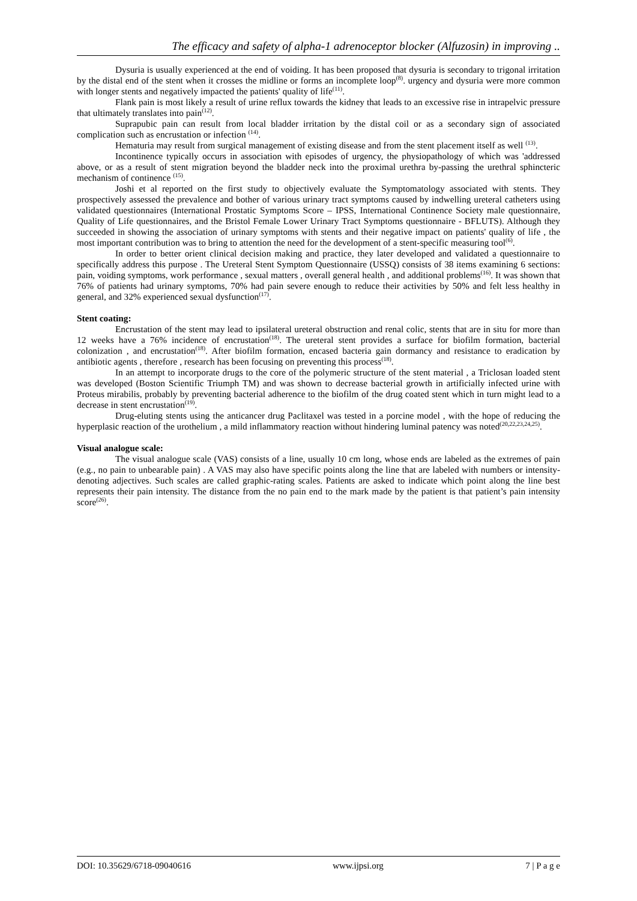The efficacy and safety of alpha-1 adrenoceptor blocker (Alfuzosin) in improving ..
Dysuria is usually experienced at the end of voiding. It has been proposed that dysuria is secondary to trigonal irritation by the distal end of the stent when it crosses the midline or forms an incomplete loop<sup>(8)</sup>. urgency and dysuria were more common with longer stents and negatively impacted the patients' quality of life<sup>(11)</sup>.
Flank pain is most likely a result of urine reflux towards the kidney that leads to an excessive rise in intrapelvic pressure that ultimately translates into pain<sup>(12)</sup>.
Suprapubic pain can result from local bladder irritation by the distal coil or as a secondary sign of associated complication such as encrustation or infection <sup>(14)</sup>.
Hematuria may result from surgical management of existing disease and from the stent placement itself as well <sup>(13)</sup>.
Incontinence typically occurs in association with episodes of urgency, the physiopathology of which was 'addressed above, or as a result of stent migration beyond the bladder neck into the proximal urethra by-passing the urethral sphincteric mechanism of continence <sup>(15)</sup>.
Joshi et al reported on the first study to objectively evaluate the Symptomatology associated with stents. They prospectively assessed the prevalence and bother of various urinary tract symptoms caused by indwelling ureteral catheters using validated questionnaires (International Prostatic Symptoms Score – IPSS, International Continence Society male questionnaire, Quality of Life questionnaires, and the Bristol Female Lower Urinary Tract Symptoms questionnaire - BFLUTS). Although they succeeded in showing the association of urinary symptoms with stents and their negative impact on patients' quality of life , the most important contribution was to bring to attention the need for the development of a stent-specific measuring tool<sup>(6)</sup>.
In order to better orient clinical decision making and practice, they later developed and validated a questionnaire to specifically address this purpose . The Ureteral Stent Symptom Questionnaire (USSQ) consists of 38 items examining 6 sections: pain, voiding symptoms, work performance , sexual matters , overall general health , and additional problems<sup>(16)</sup>. It was shown that 76% of patients had urinary symptoms, 70% had pain severe enough to reduce their activities by 50% and felt less healthy in general, and 32% experienced sexual dysfunction<sup>(17)</sup>.
Stent coating:
Encrustation of the stent may lead to ipsilateral ureteral obstruction and renal colic, stents that are in situ for more than 12 weeks have a 76% incidence of encrustation<sup>(18)</sup>. The ureteral stent provides a surface for biofilm formation, bacterial colonization , and encrustation<sup>(18)</sup>. After biofilm formation, encased bacteria gain dormancy and resistance to eradication by antibiotic agents , therefore , research has been focusing on preventing this process<sup>(18)</sup>.
In an attempt to incorporate drugs to the core of the polymeric structure of the stent material , a Triclosan loaded stent was developed (Boston Scientific Triumph TM) and was shown to decrease bacterial growth in artificially infected urine with Proteus mirabilis, probably by preventing bacterial adherence to the biofilm of the drug coated stent which in turn might lead to a decrease in stent encrustation<sup>(19)</sup>.
Drug-eluting stents using the anticancer drug Paclitaxel was tested in a porcine model , with the hope of reducing the hyperplasic reaction of the urothelium , a mild inflammatory reaction without hindering luminal patency was noted<sup>(20,22,23,24,25)</sup>.
Visual analogue scale:
The visual analogue scale (VAS) consists of a line, usually 10 cm long, whose ends are labeled as the extremes of pain (e.g., no pain to unbearable pain) . A VAS may also have specific points along the line that are labeled with numbers or intensity-denoting adjectives. Such scales are called graphic-rating scales. Patients are asked to indicate which point along the line best represents their pain intensity. The distance from the no pain end to the mark made by the patient is that patient’s pain intensity score<sup>(26)</sup>.
DOI: 10.35629/6718-09040616 www.ijpsi.org 7 | P a g e